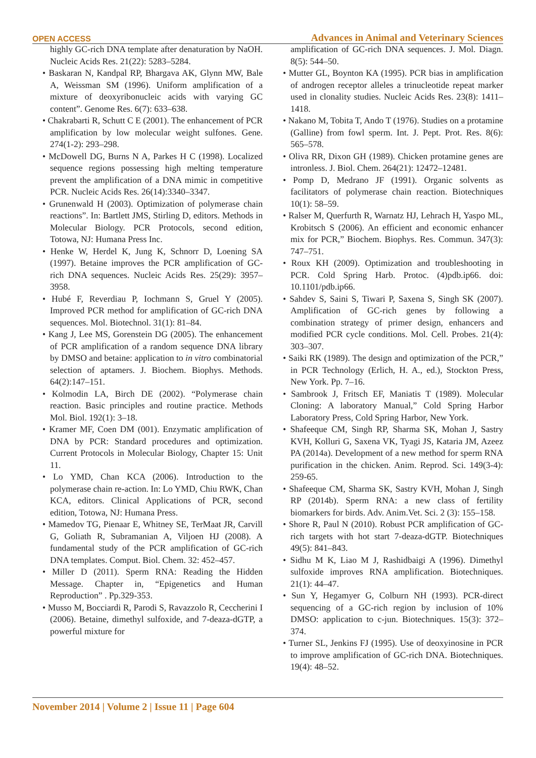OPEN ACCESS Advances in Animal and Veterinary Sciences
highly GC-rich DNA template after denaturation by NaOH. Nucleic Acids Res. 21(22): 5283–5284.
• Baskaran N, Kandpal RP, Bhargava AK, Glynn MW, Bale A, Weissman SM (1996). Uniform amplification of a mixture of deoxyribonucleic acids with varying GC content”. Genome Res. 6(7): 633–638.
• Chakrabarti R, Schutt C E (2001). The enhancement of PCR amplification by low molecular weight sulfones. Gene. 274(1-2): 293–298.
• McDowell DG, Burns N A, Parkes H C (1998). Localized sequence regions possessing high melting temperature prevent the amplification of a DNA mimic in competitive PCR. Nucleic Acids Res. 26(14):3340–3347.
• Grunenwald H (2003). Optimization of polymerase chain reactions”. In: Bartlett JMS, Stirling D, editors. Methods in Molecular Biology. PCR Protocols, second edition, Totowa, NJ: Humana Press Inc.
• Henke W, Herdel K, Jung K, Schnorr D, Loening SA (1997). Betaine improves the PCR amplification of GC-rich DNA sequences. Nucleic Acids Res. 25(29): 3957–3958.
• Hubé F, Reverdiau P, Iochmann S, Gruel Y (2005). Improved PCR method for amplification of GC-rich DNA sequences. Mol. Biotechnol. 31(1): 81–84.
• Kang J, Lee MS, Gorenstein DG (2005). The enhancement of PCR amplification of a random sequence DNA library by DMSO and betaine: application to in vitro combinatorial selection of aptamers. J. Biochem. Biophys. Methods. 64(2):147–151.
• Kolmodin LA, Birch DE (2002). “Polymerase chain reaction. Basic principles and routine practice. Methods Mol. Biol. 192(1): 3–18.
• Kramer MF, Coen DM (001). Enzymatic amplification of DNA by PCR: Standard procedures and optimization. Current Protocols in Molecular Biology, Chapter 15: Unit 11.
• Lo YMD, Chan KCA (2006). Introduction to the polymerase chain re-action. In: Lo YMD, Chiu RWK, Chan KCA, editors. Clinical Applications of PCR, second edition, Totowa, NJ: Humana Press.
• Mamedov TG, Pienaar E, Whitney SE, TerMaat JR, Carvill G, Goliath R, Subramanian A, Viljoen HJ (2008). A fundamental study of the PCR amplification of GC-rich DNA templates. Comput. Biol. Chem. 32: 452–457.
• Miller D (2011). Sperm RNA: Reading the Hidden Message. Chapter in, “Epigenetics and Human Reproduction” . Pp.329-353.
• Musso M, Bocciardi R, Parodi S, Ravazzolo R, Ceccherini I (2006). Betaine, dimethyl sulfoxide, and 7-deaza-dGTP, a powerful mixture for
amplification of GC-rich DNA sequences. J. Mol. Diagn. 8(5): 544–50.
• Mutter GL, Boynton KA (1995). PCR bias in amplification of androgen receptor alleles a trinucleotide repeat marker used in clonality studies. Nucleic Acids Res. 23(8): 1411–1418.
• Nakano M, Tobita T, Ando T (1976). Studies on a protamine (Galline) from fowl sperm. Int. J. Pept. Prot. Res. 8(6): 565–578.
• Oliva RR, Dixon GH (1989). Chicken protamine genes are intronless. J. Biol. Chem. 264(21): 12472–12481.
• Pomp D, Medrano JF (1991). Organic solvents as facilitators of polymerase chain reaction. Biotechniques 10(1): 58–59.
• Ralser M, Querfurth R, Warnatz HJ, Lehrach H, Yaspo ML, Krobitsch S (2006). An efficient and economic enhancer mix for PCR,” Biochem. Biophys. Res. Commun. 347(3): 747–751.
• Roux KH (2009). Optimization and troubleshooting in PCR. Cold Spring Harb. Protoc. (4)pdb.ip66. doi: 10.1101/pdb.ip66.
• Sahdev S, Saini S, Tiwari P, Saxena S, Singh SK (2007). Amplification of GC-rich genes by following a combination strategy of primer design, enhancers and modified PCR cycle conditions. Mol. Cell. Probes. 21(4): 303–307.
• Saiki RK (1989). The design and optimization of the PCR,” in PCR Technology (Erlich, H. A., ed.), Stockton Press, New York. Pp. 7–16.
• Sambrook J, Fritsch EF, Maniatis T (1989). Molecular Cloning: A laboratory Manual,” Cold Spring Harbor Laboratory Press, Cold Spring Harbor, New York.
• Shafeeque CM, Singh RP, Sharma SK, Mohan J, Sastry KVH, Kolluri G, Saxena VK, Tyagi JS, Kataria JM, Azeez PA (2014a). Development of a new method for sperm RNA purification in the chicken. Anim. Reprod. Sci. 149(3-4): 259-65.
• Shafeeque CM, Sharma SK, Sastry KVH, Mohan J, Singh RP (2014b). Sperm RNA: a new class of fertility biomarkers for birds. Adv. Anim.Vet. Sci. 2 (3): 155–158.
• Shore R, Paul N (2010). Robust PCR amplification of GC-rich targets with hot start 7-deaza-dGTP. Biotechniques 49(5): 841–843.
• Sidhu M K, Liao M J, Rashidbaigi A (1996). Dimethyl sulfoxide improves RNA amplification. Biotechniques. 21(1): 44–47.
• Sun Y, Hegamyer G, Colburn NH (1993). PCR-direct sequencing of a GC-rich region by inclusion of 10% DMSO: application to c-jun. Biotechniques. 15(3): 372–374.
• Turner SL, Jenkins FJ (1995). Use of deoxyinosine in PCR to improve amplification of GC-rich DNA. Biotechniques. 19(4): 48–52.
November 2014 | Volume 2 | Issue 11 | Page 604